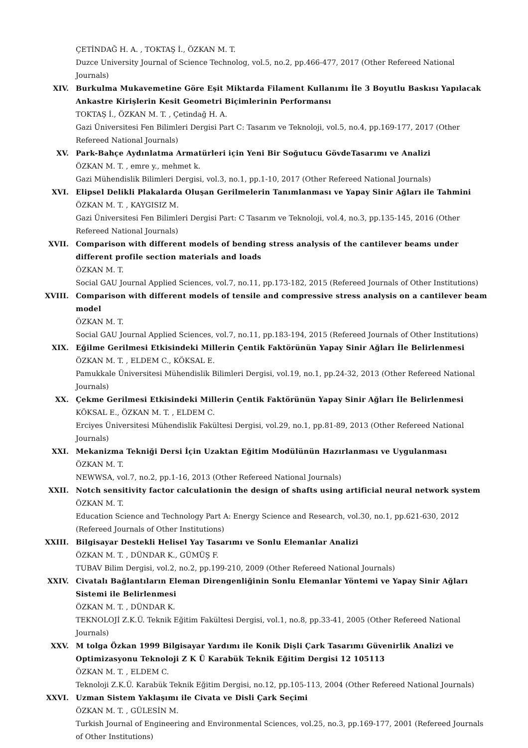ÇETİNDAĞ H. A. , TOKTAŞ İ., ÖZKAN M. T.
Duzce University Journal of Science Technolog, vol.5, no.2, pp.466-477, 2017 (Other Refereed National Journals)
XIV. Burkulma Mukavemetine Göre Eşit Miktarda Filament Kullanımı İle 3 Boyutlu Baskısı Yapılacak Ankastre Kirişlerin Kesit Geometri Biçimlerinin Performansı
TOKTAŞ İ., ÖZKAN M. T. , Çetindağ H. A.
Gazi Üniversitesi Fen Bilimleri Dergisi Part C: Tasarım ve Teknoloji, vol.5, no.4, pp.169-177, 2017 (Other Refereed National Journals)
XV. Park-Bahçe Aydınlatma Armatürleri için Yeni Bir Soğutucu GövdeTasarımı ve Analizi
ÖZKAN M. T. , emre y., mehmet k.
Gazi Mühendislik Bilimleri Dergisi, vol.3, no.1, pp.1-10, 2017 (Other Refereed National Journals)
XVI. Elipsel Delikli Plakalarda Oluşan Gerilmelerin Tanımlanması ve Yapay Sinir Ağları ile Tahmini
ÖZKAN M. T. , KAYGISIZ M.
Gazi Üniversitesi Fen Bilimleri Dergisi Part: C Tasarım ve Teknoloji, vol.4, no.3, pp.135-145, 2016 (Other Refereed National Journals)
XVII. Comparison with different models of bending stress analysis of the cantilever beams under different profile section materials and loads
ÖZKAN M. T.
Social GAU Journal Applied Sciences, vol.7, no.11, pp.173-182, 2015 (Refereed Journals of Other Institutions)
XVIII. Comparison with different models of tensile and compressive stress analysis on a cantilever beam model
ÖZKAN M. T.
Social GAU Journal Applied Sciences, vol.7, no.11, pp.183-194, 2015 (Refereed Journals of Other Institutions)
XIX. Eğilme Gerilmesi Etkisindeki Millerin Çentik Faktörünün Yapay Sinir Ağları İle Belirlenmesi
ÖZKAN M. T. , ELDEM C., KÖKSAL E.
Pamukkale Üniversitesi Mühendislik Bilimleri Dergisi, vol.19, no.1, pp.24-32, 2013 (Other Refereed National Journals)
XX. Çekme Gerilmesi Etkisindeki Millerin Çentik Faktörünün Yapay Sinir Ağları İle Belirlenmesi
KÖKSAL E., ÖZKAN M. T. , ELDEM C.
Erciyes Üniversitesi Mühendislik Fakültesi Dergisi, vol.29, no.1, pp.81-89, 2013 (Other Refereed National Journals)
XXI. Mekanizma Tekniği Dersi İçin Uzaktan Eğitim Modülünün Hazırlanması ve Uygulanması
ÖZKAN M. T.
NEWWSA, vol.7, no.2, pp.1-16, 2013 (Other Refereed National Journals)
XXII. Notch sensitivity factor calculationin the design of shafts using artificial neural network system
ÖZKAN M. T.
Education Science and Technology Part A: Energy Science and Research, vol.30, no.1, pp.621-630, 2012 (Refereed Journals of Other Institutions)
XXIII. Bilgisayar Destekli Helisel Yay Tasarımı ve Sonlu Elemanlar Analizi
ÖZKAN M. T. , DÜNDAR K., GÜMÜŞ F.
TUBAV Bilim Dergisi, vol.2, no.2, pp.199-210, 2009 (Other Refereed National Journals)
XXIV. Civatalı Bağlantıların Eleman Direngenliğinin Sonlu Elemanlar Yöntemi ve Yapay Sinir Ağları Sistemi ile Belirlenmesi
ÖZKAN M. T. , DÜNDAR K.
TEKNOLOJİ Z.K.Ü. Teknik Eğitim Fakültesi Dergisi, vol.1, no.8, pp.33-41, 2005 (Other Refereed National Journals)
XXV. M tolga Özkan 1999 Bilgisayar Yardımı ile Konik Dişli Çark Tasarımı Güvenirlik Analizi ve Optimizasyonu Teknoloji Z K Ü Karabük Teknik Eğitim Dergisi 12 105113
ÖZKAN M. T. , ELDEM C.
Teknoloji Z.K.Ü. Karabük Teknik Eğitim Dergisi, no.12, pp.105-113, 2004 (Other Refereed National Journals)
XXVI. Uzman Sistem Yaklaşımı ile Civata ve Disli Çark Seçimi
ÖZKAN M. T. , GÜLESİN M.
Turkish Journal of Engineering and Environmental Sciences, vol.25, no.3, pp.169-177, 2001 (Refereed Journals of Other Institutions)